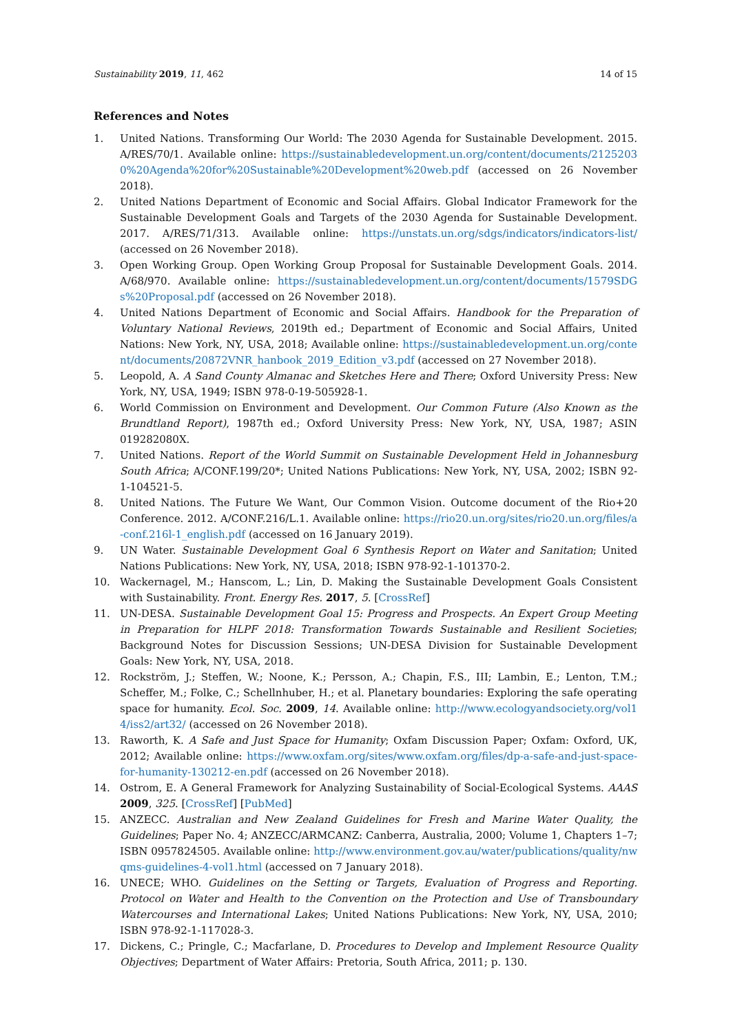Sustainability 2019, 11, 462 14 of 15
References and Notes
1. United Nations. Transforming Our World: The 2030 Agenda for Sustainable Development. 2015. A/RES/70/1. Available online: https://sustainabledevelopment.un.org/content/documents/21252030%20Agenda%20for%20Sustainable%20Development%20web.pdf (accessed on 26 November 2018).
2. United Nations Department of Economic and Social Affairs. Global Indicator Framework for the Sustainable Development Goals and Targets of the 2030 Agenda for Sustainable Development. 2017. A/RES/71/313. Available online: https://unstats.un.org/sdgs/indicators/indicators-list/ (accessed on 26 November 2018).
3. Open Working Group. Open Working Group Proposal for Sustainable Development Goals. 2014. A/68/970. Available online: https://sustainabledevelopment.un.org/content/documents/1579SDGs%20Proposal.pdf (accessed on 26 November 2018).
4. United Nations Department of Economic and Social Affairs. Handbook for the Preparation of Voluntary National Reviews, 2019th ed.; Department of Economic and Social Affairs, United Nations: New York, NY, USA, 2018; Available online: https://sustainabledevelopment.un.org/content/documents/20872VNR_hanbook_2019_Edition_v3.pdf (accessed on 27 November 2018).
5. Leopold, A. A Sand County Almanac and Sketches Here and There; Oxford University Press: New York, NY, USA, 1949; ISBN 978-0-19-505928-1.
6. World Commission on Environment and Development. Our Common Future (Also Known as the Brundtland Report), 1987th ed.; Oxford University Press: New York, NY, USA, 1987; ASIN 019282080X.
7. United Nations. Report of the World Summit on Sustainable Development Held in Johannesburg South Africa; A/CONF.199/20*; United Nations Publications: New York, NY, USA, 2002; ISBN 92-1-104521-5.
8. United Nations. The Future We Want, Our Common Vision. Outcome document of the Rio+20 Conference. 2012. A/CONF.216/L.1. Available online: https://rio20.un.org/sites/rio20.un.org/files/a-conf.216l-1_english.pdf (accessed on 16 January 2019).
9. UN Water. Sustainable Development Goal 6 Synthesis Report on Water and Sanitation; United Nations Publications: New York, NY, USA, 2018; ISBN 978-92-1-101370-2.
10. Wackernagel, M.; Hanscom, L.; Lin, D. Making the Sustainable Development Goals Consistent with Sustainability. Front. Energy Res. 2017, 5. [CrossRef]
11. UN-DESA. Sustainable Development Goal 15: Progress and Prospects. An Expert Group Meeting in Preparation for HLPF 2018: Transformation Towards Sustainable and Resilient Societies; Background Notes for Discussion Sessions; UN-DESA Division for Sustainable Development Goals: New York, NY, USA, 2018.
12. Rockström, J.; Steffen, W.; Noone, K.; Persson, A.; Chapin, F.S., III; Lambin, E.; Lenton, T.M.; Scheffer, M.; Folke, C.; Schellnhuber, H.; et al. Planetary boundaries: Exploring the safe operating space for humanity. Ecol. Soc. 2009, 14. Available online: http://www.ecologyandsociety.org/vol14/iss2/art32/ (accessed on 26 November 2018).
13. Raworth, K. A Safe and Just Space for Humanity; Oxfam Discussion Paper; Oxfam: Oxford, UK, 2012; Available online: https://www.oxfam.org/sites/www.oxfam.org/files/dp-a-safe-and-just-space-for-humanity-130212-en.pdf (accessed on 26 November 2018).
14. Ostrom, E. A General Framework for Analyzing Sustainability of Social-Ecological Systems. AAAS 2009, 325. [CrossRef] [PubMed]
15. ANZECC. Australian and New Zealand Guidelines for Fresh and Marine Water Quality, the Guidelines; Paper No. 4; ANZECC/ARMCANZ: Canberra, Australia, 2000; Volume 1, Chapters 1–7; ISBN 0957824505. Available online: http://www.environment.gov.au/water/publications/quality/nwqms-guidelines-4-vol1.html (accessed on 7 January 2018).
16. UNECE; WHO. Guidelines on the Setting or Targets, Evaluation of Progress and Reporting. Protocol on Water and Health to the Convention on the Protection and Use of Transboundary Watercourses and International Lakes; United Nations Publications: New York, NY, USA, 2010; ISBN 978-92-1-117028-3.
17. Dickens, C.; Pringle, C.; Macfarlane, D. Procedures to Develop and Implement Resource Quality Objectives; Department of Water Affairs: Pretoria, South Africa, 2011; p. 130.